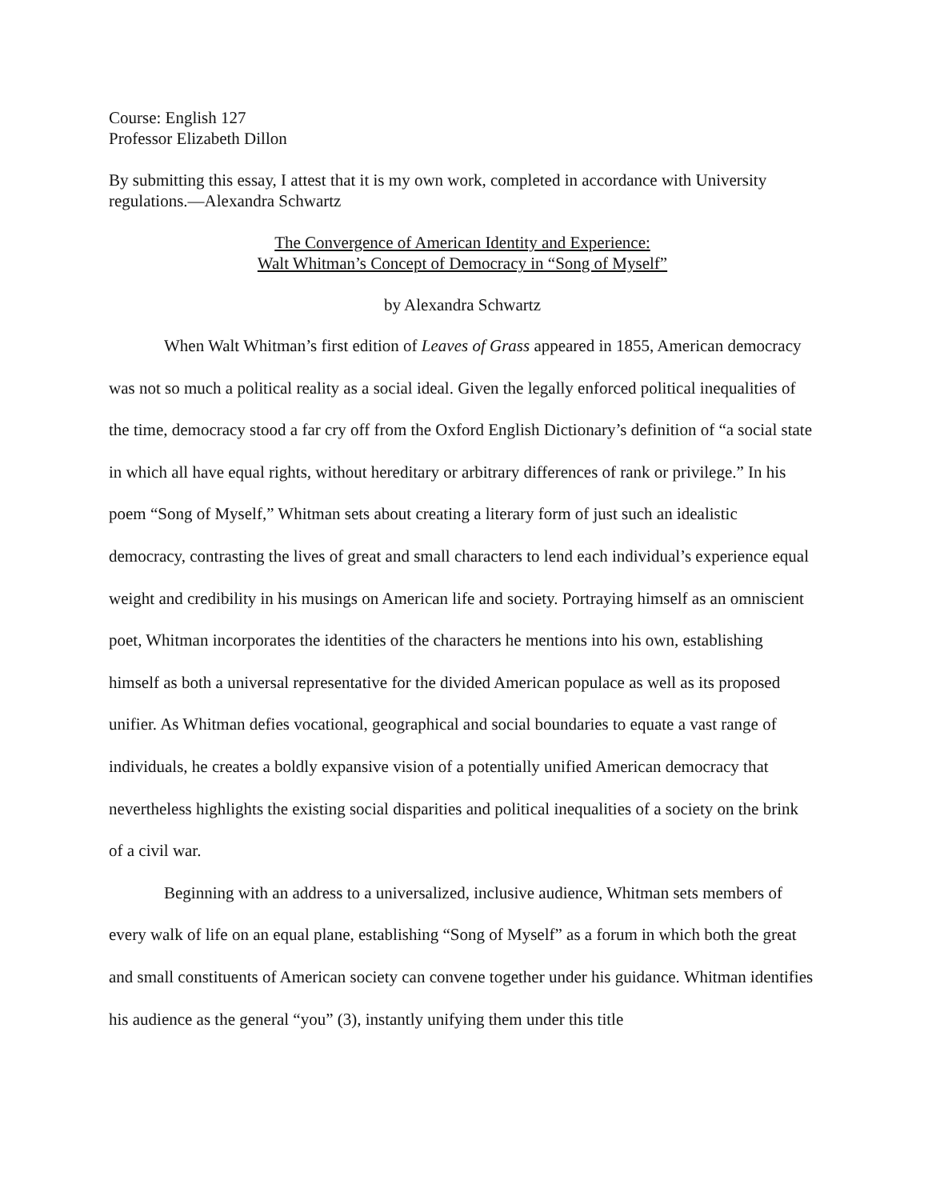Course: English 127
Professor Elizabeth Dillon
By submitting this essay, I attest that it is my own work, completed in accordance with University regulations.—Alexandra Schwartz
The Convergence of American Identity and Experience:
Walt Whitman’s Concept of Democracy in “Song of Myself”
by Alexandra Schwartz
When Walt Whitman’s first edition of Leaves of Grass appeared in 1855, American democracy was not so much a political reality as a social ideal. Given the legally enforced political inequalities of the time, democracy stood a far cry off from the Oxford English Dictionary’s definition of “a social state in which all have equal rights, without hereditary or arbitrary differences of rank or privilege.” In his poem “Song of Myself,” Whitman sets about creating a literary form of just such an idealistic democracy, contrasting the lives of great and small characters to lend each individual’s experience equal weight and credibility in his musings on American life and society. Portraying himself as an omniscient poet, Whitman incorporates the identities of the characters he mentions into his own, establishing himself as both a universal representative for the divided American populace as well as its proposed unifier. As Whitman defies vocational, geographical and social boundaries to equate a vast range of individuals, he creates a boldly expansive vision of a potentially unified American democracy that nevertheless highlights the existing social disparities and political inequalities of a society on the brink of a civil war.
Beginning with an address to a universalized, inclusive audience, Whitman sets members of every walk of life on an equal plane, establishing “Song of Myself” as a forum in which both the great and small constituents of American society can convene together under his guidance. Whitman identifies his audience as the general “you” (3), instantly unifying them under this title